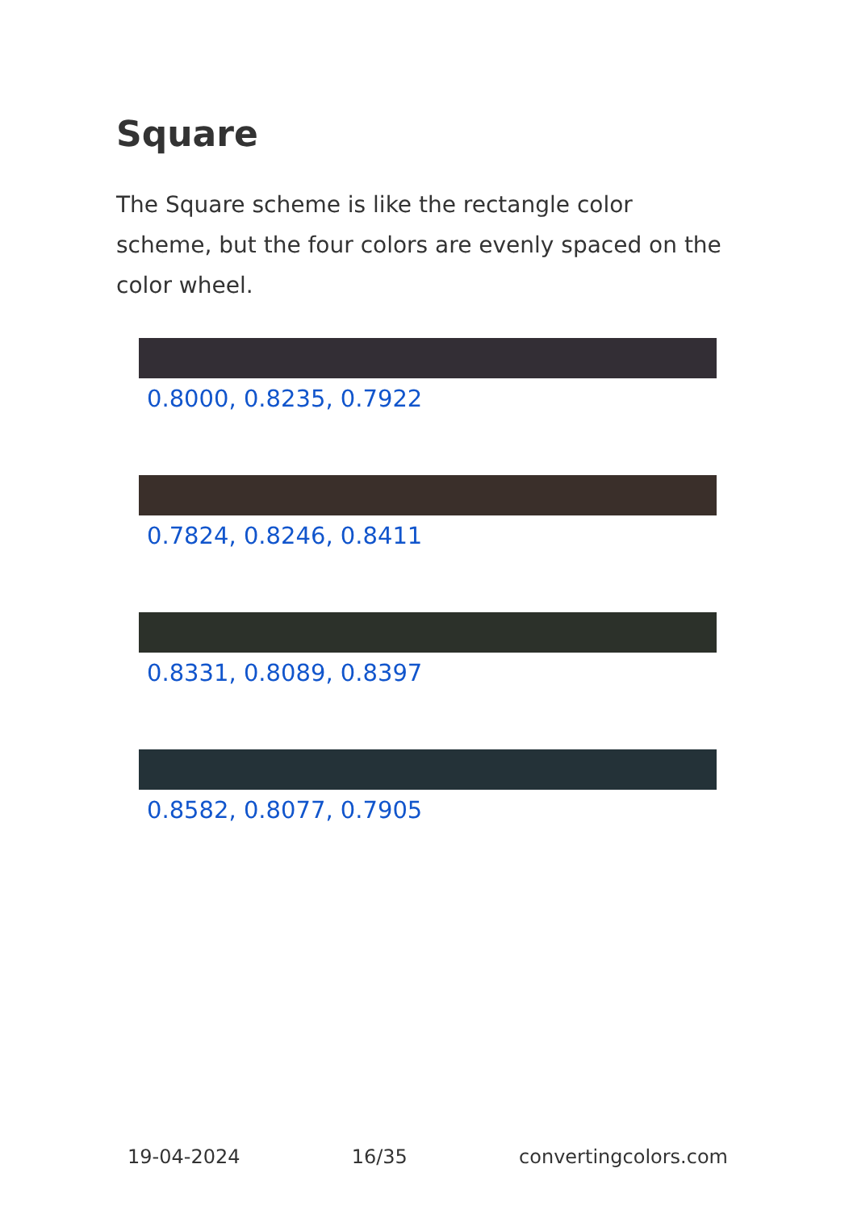Square
The Square scheme is like the rectangle color scheme, but the four colors are evenly spaced on the color wheel.
0.8000, 0.8235, 0.7922
0.7824, 0.8246, 0.8411
0.8331, 0.8089, 0.8397
0.8582, 0.8077, 0.7905
19-04-2024 16/35 convertingcolors.com